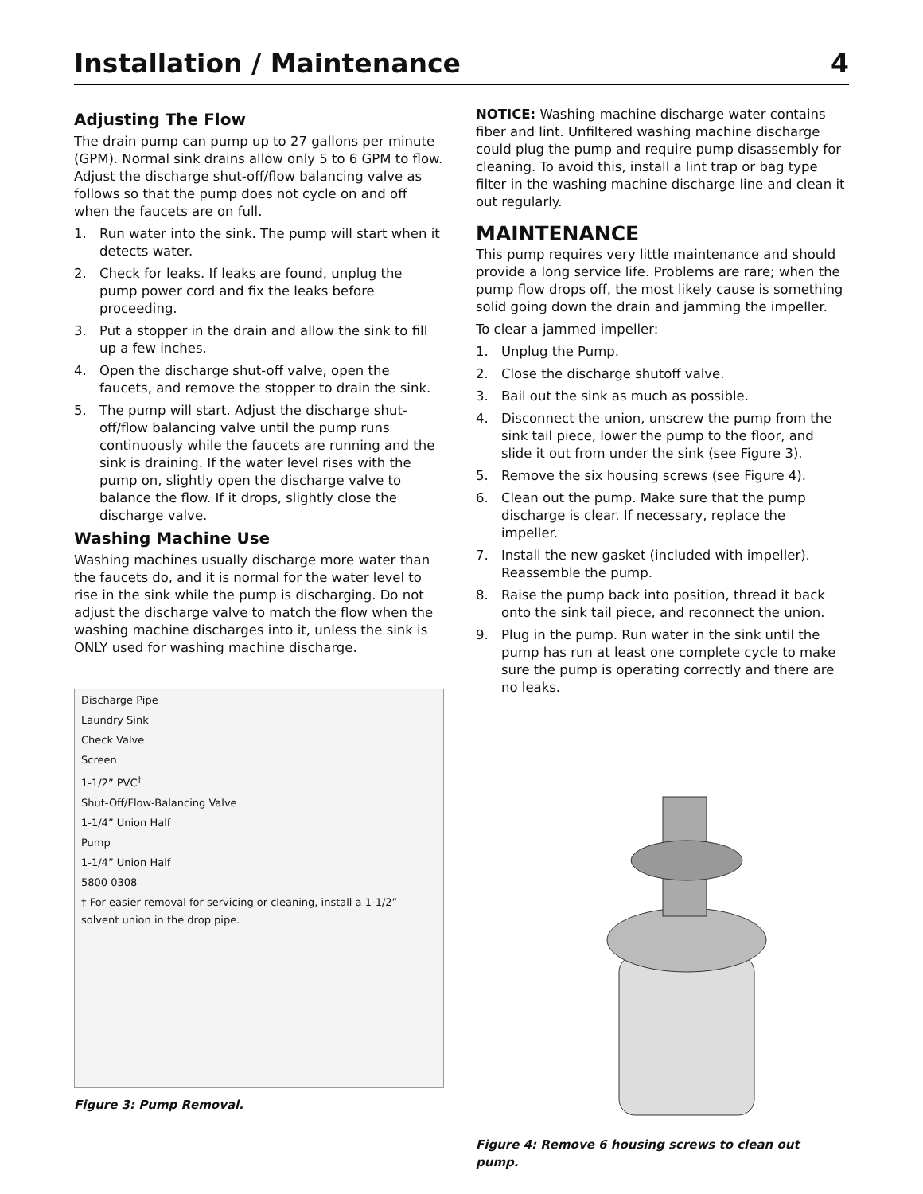Installation / Maintenance 4
Adjusting The Flow
The drain pump can pump up to 27 gallons per minute (GPM). Normal sink drains allow only 5 to 6 GPM to flow. Adjust the discharge shut-off/flow balancing valve as follows so that the pump does not cycle on and off when the faucets are on full.
1. Run water into the sink. The pump will start when it detects water.
2. Check for leaks. If leaks are found, unplug the pump power cord and fix the leaks before proceeding.
3. Put a stopper in the drain and allow the sink to fill up a few inches.
4. Open the discharge shut-off valve, open the faucets, and remove the stopper to drain the sink.
5. The pump will start. Adjust the discharge shut-off/flow balancing valve until the pump runs continuously while the faucets are running and the sink is draining. If the water level rises with the pump on, slightly open the discharge valve to balance the flow. If it drops, slightly close the discharge valve.
Washing Machine Use
Washing machines usually discharge more water than the faucets do, and it is normal for the water level to rise in the sink while the pump is discharging. Do not adjust the discharge valve to match the flow when the washing machine discharges into it, unless the sink is ONLY used for washing machine discharge.
Discharge Pipe
Laundry Sink
Check Valve
Screen
1-1/2” PVC<sup>†</sup>
Shut-Off/Flow-Balancing Valve
1-1/4” Union Half
Pump
1-1/4” Union Half
5800 0308
† For easier removal for servicing or cleaning, install a 1-1/2” solvent union in the drop pipe.
Figure 3: Pump Removal.
NOTICE: Washing machine discharge water contains fiber and lint. Unfiltered washing machine discharge could plug the pump and require pump disassembly for cleaning. To avoid this, install a lint trap or bag type filter in the washing machine discharge line and clean it out regularly.
MAINTENANCE
This pump requires very little maintenance and should provide a long service life. Problems are rare; when the pump flow drops off, the most likely cause is something solid going down the drain and jamming the impeller.
To clear a jammed impeller:
1. Unplug the Pump.
2. Close the discharge shutoff valve.
3. Bail out the sink as much as possible.
4. Disconnect the union, unscrew the pump from the sink tail piece, lower the pump to the floor, and slide it out from under the sink (see Figure 3).
5. Remove the six housing screws (see Figure 4).
6. Clean out the pump. Make sure that the pump discharge is clear. If necessary, replace the impeller.
7. Install the new gasket (included with impeller). Reassemble the pump.
8. Raise the pump back into position, thread it back onto the sink tail piece, and reconnect the union.
9. Plug in the pump. Run water in the sink until the pump has run at least one complete cycle to make sure the pump is operating correctly and there are no leaks.
Figure 4: Remove 6 housing screws to clean out pump.